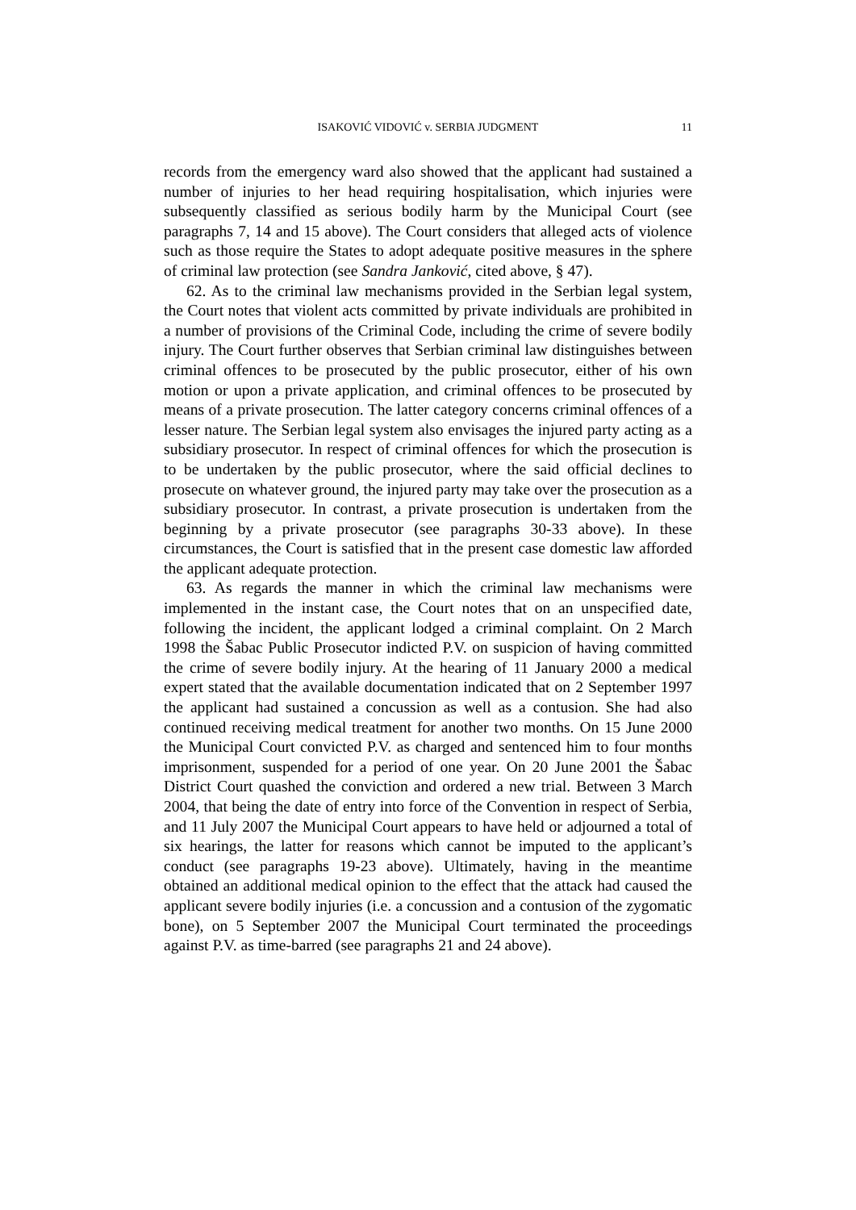ISAKOVIĆ VIDOVIĆ v. SERBIA JUDGMENT
11
records from the emergency ward also showed that the applicant had sustained a number of injuries to her head requiring hospitalisation, which injuries were subsequently classified as serious bodily harm by the Municipal Court (see paragraphs 7, 14 and 15 above). The Court considers that alleged acts of violence such as those require the States to adopt adequate positive measures in the sphere of criminal law protection (see Sandra Janković, cited above, § 47).
62. As to the criminal law mechanisms provided in the Serbian legal system, the Court notes that violent acts committed by private individuals are prohibited in a number of provisions of the Criminal Code, including the crime of severe bodily injury. The Court further observes that Serbian criminal law distinguishes between criminal offences to be prosecuted by the public prosecutor, either of his own motion or upon a private application, and criminal offences to be prosecuted by means of a private prosecution. The latter category concerns criminal offences of a lesser nature. The Serbian legal system also envisages the injured party acting as a subsidiary prosecutor. In respect of criminal offences for which the prosecution is to be undertaken by the public prosecutor, where the said official declines to prosecute on whatever ground, the injured party may take over the prosecution as a subsidiary prosecutor. In contrast, a private prosecution is undertaken from the beginning by a private prosecutor (see paragraphs 30-33 above). In these circumstances, the Court is satisfied that in the present case domestic law afforded the applicant adequate protection.
63. As regards the manner in which the criminal law mechanisms were implemented in the instant case, the Court notes that on an unspecified date, following the incident, the applicant lodged a criminal complaint. On 2 March 1998 the Šabac Public Prosecutor indicted P.V. on suspicion of having committed the crime of severe bodily injury. At the hearing of 11 January 2000 a medical expert stated that the available documentation indicated that on 2 September 1997 the applicant had sustained a concussion as well as a contusion. She had also continued receiving medical treatment for another two months. On 15 June 2000 the Municipal Court convicted P.V. as charged and sentenced him to four months imprisonment, suspended for a period of one year. On 20 June 2001 the Šabac District Court quashed the conviction and ordered a new trial. Between 3 March 2004, that being the date of entry into force of the Convention in respect of Serbia, and 11 July 2007 the Municipal Court appears to have held or adjourned a total of six hearings, the latter for reasons which cannot be imputed to the applicant’s conduct (see paragraphs 19-23 above). Ultimately, having in the meantime obtained an additional medical opinion to the effect that the attack had caused the applicant severe bodily injuries (i.e. a concussion and a contusion of the zygomatic bone), on 5 September 2007 the Municipal Court terminated the proceedings against P.V. as time-barred (see paragraphs 21 and 24 above).